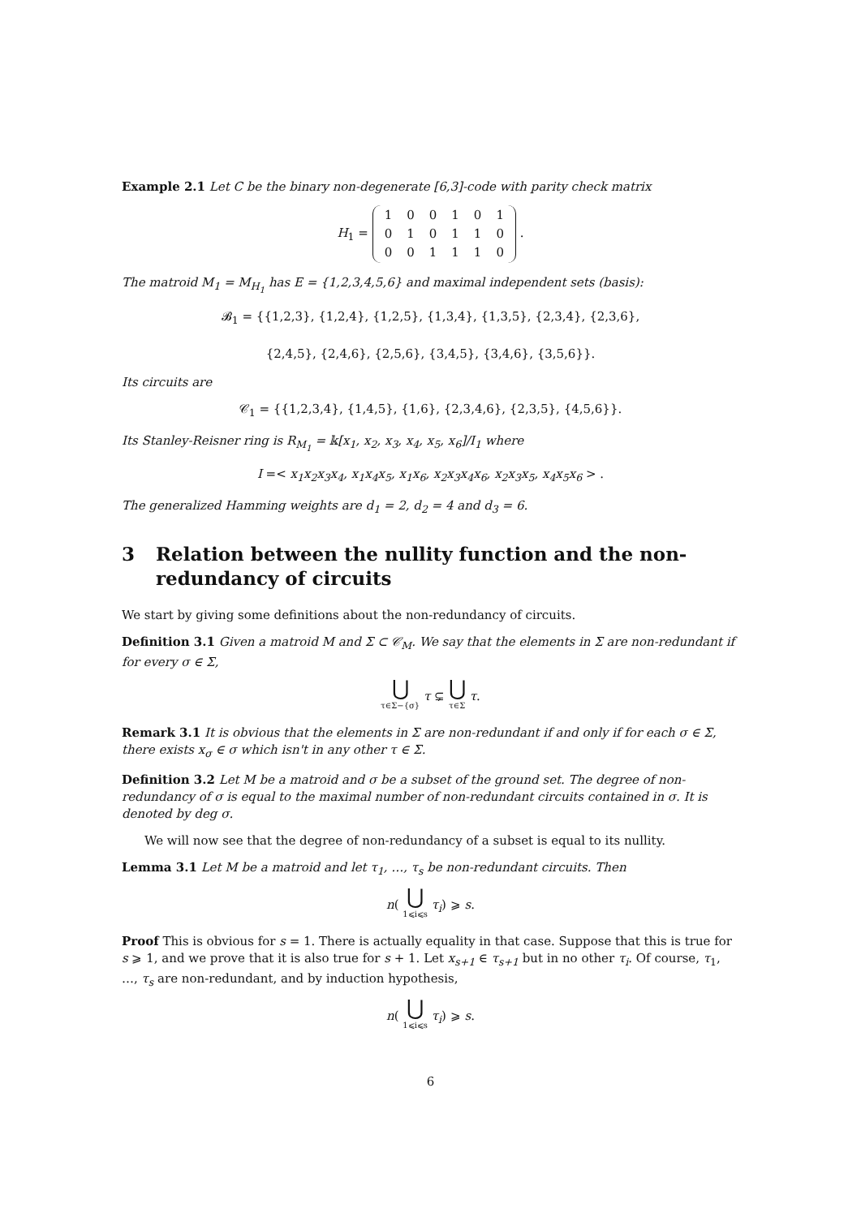Example 2.1 Let C be the binary non-degenerate [6,3]-code with parity check matrix
H<sub>1</sub> =
| 1 | 0 | 0 | 1 | 0 | 1 |
| 0 | 1 | 0 | 1 | 1 | 0 |
| 0 | 0 | 1 | 1 | 1 | 0 |
.
The matroid M<sub>1</sub> = M<sub>H<sub>1</sub></sub> has E = {1,2,3,4,5,6} and maximal independent sets (basis):
𝓑<sub>1</sub> = {{1,2,3}, {1,2,4}, {1,2,5}, {1,3,4}, {1,3,5}, {2,3,4}, {2,3,6},
{2,4,5}, {2,4,6}, {2,5,6}, {3,4,5}, {3,4,6}, {3,5,6}}.
Its circuits are
𝒞<sub>1</sub> = {{1,2,3,4}, {1,4,5}, {1,6}, {2,3,4,6}, {2,3,5}, {4,5,6}}.
Its Stanley-Reisner ring is R<sub>M<sub>1</sub></sub> = 𝕜[x<sub>1</sub>, x<sub>2</sub>, x<sub>3</sub>, x<sub>4</sub>, x<sub>5</sub>, x<sub>6</sub>]/I<sub>1</sub> where
I =< x<sub>1</sub>x<sub>2</sub>x<sub>3</sub>x<sub>4</sub>, x<sub>1</sub>x<sub>4</sub>x<sub>5</sub>, x<sub>1</sub>x<sub>6</sub>, x<sub>2</sub>x<sub>3</sub>x<sub>4</sub>x<sub>6</sub>, x<sub>2</sub>x<sub>3</sub>x<sub>5</sub>, x<sub>4</sub>x<sub>5</sub>x<sub>6</sub> > .
The generalized Hamming weights are d<sub>1</sub> = 2, d<sub>2</sub> = 4 and d<sub>3</sub> = 6.
3 Relation between the nullity function and the non-redundancy of circuits
We start by giving some definitions about the non-redundancy of circuits.
Definition 3.1 Given a matroid M and Σ ⊂ 𝒞<sub>M</sub>. We say that the elements in Σ are non-redundant if for every σ ∈ Σ,
⋃ τ∈Σ−{σ} τ ⊊ ⋃ τ∈Σ τ.
Remark 3.1 It is obvious that the elements in Σ are non-redundant if and only if for each σ ∈ Σ, there exists x<sub>σ</sub> ∈ σ which isn't in any other τ ∈ Σ.
Definition 3.2 Let M be a matroid and σ be a subset of the ground set. The degree of non-redundancy of σ is equal to the maximal number of non-redundant circuits contained in σ. It is denoted by deg σ.
We will now see that the degree of non-redundancy of a subset is equal to its nullity.
Lemma 3.1 Let M be a matroid and let τ<sub>1</sub>, …, τ<sub>s</sub> be non-redundant circuits. Then
n( ⋃ 1⩽i⩽s τ<sub>i</sub>) ⩾ s.
Proof This is obvious for s = 1. There is actually equality in that case. Suppose that this is true for s ⩾ 1, and we prove that it is also true for s + 1. Let x<sub>s+1</sub> ∈ τ<sub>s+1</sub> but in no other τ<sub>i</sub>. Of course, τ<sub>1</sub>, …, τ<sub>s</sub> are non-redundant, and by induction hypothesis,
n( ⋃ 1⩽i⩽s τ<sub>i</sub>) ⩾ s.
6